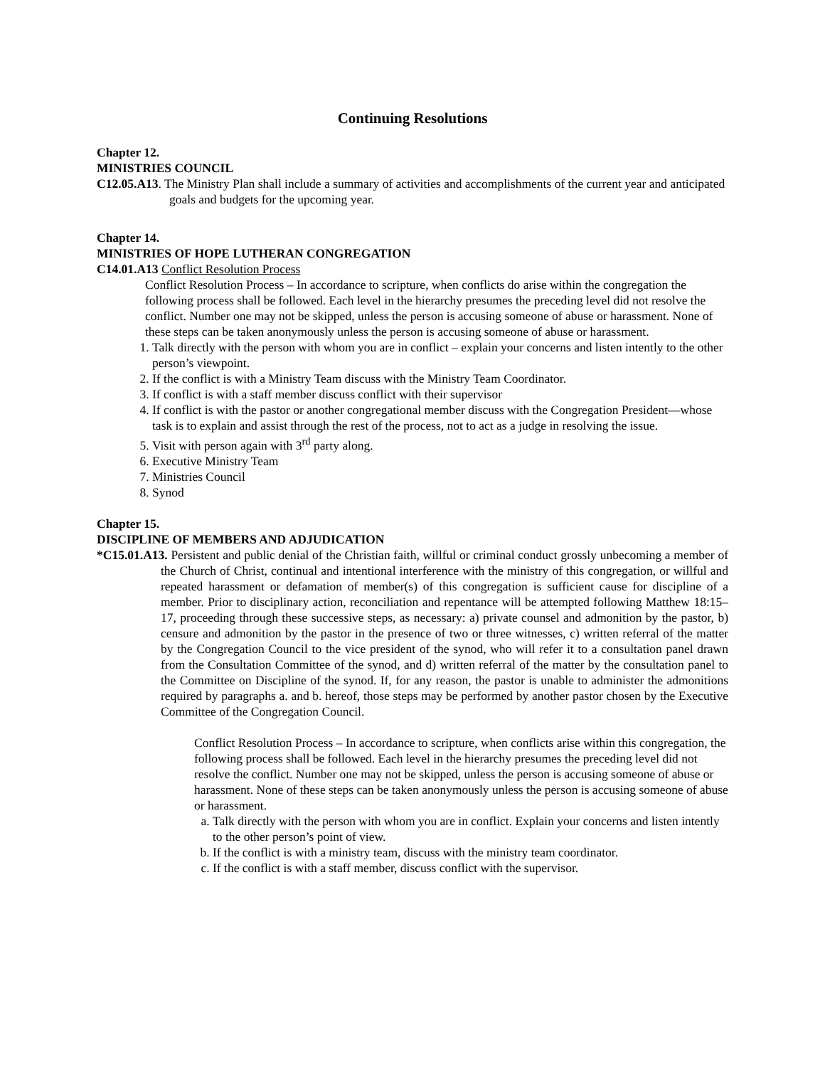Continuing Resolutions
Chapter 12.
MINISTRIES COUNCIL
C12.05.A13. The Ministry Plan shall include a summary of activities and accomplishments of the current year and anticipated goals and budgets for the upcoming year.
Chapter 14.
MINISTRIES OF HOPE LUTHERAN CONGREGATION
C14.01.A13 Conflict Resolution Process
Conflict Resolution Process – In accordance to scripture, when conflicts do arise within the congregation the following process shall be followed. Each level in the hierarchy presumes the preceding level did not resolve the conflict. Number one may not be skipped, unless the person is accusing someone of abuse or harassment. None of these steps can be taken anonymously unless the person is accusing someone of abuse or harassment.
1. Talk directly with the person with whom you are in conflict – explain your concerns and listen intently to the other person’s viewpoint.
2. If the conflict is with a Ministry Team discuss with the Ministry Team Coordinator.
3. If conflict is with a staff member discuss conflict with their supervisor
4. If conflict is with the pastor or another congregational member discuss with the Congregation President—whose task is to explain and assist through the rest of the process, not to act as a judge in resolving the issue.
5. Visit with person again with 3<sup>rd</sup> party along.
6. Executive Ministry Team
7. Ministries Council
8. Synod
Chapter 15.
DISCIPLINE OF MEMBERS AND ADJUDICATION
*C15.01.A13. Persistent and public denial of the Christian faith, willful or criminal conduct grossly unbecoming a member of the Church of Christ, continual and intentional interference with the ministry of this congregation, or willful and repeated harassment or defamation of member(s) of this congregation is sufficient cause for discipline of a member. Prior to disciplinary action, reconciliation and repentance will be attempted following Matthew 18:15–17, proceeding through these successive steps, as necessary: a) private counsel and admonition by the pastor, b) censure and admonition by the pastor in the presence of two or three witnesses, c) written referral of the matter by the Congregation Council to the vice president of the synod, who will refer it to a consultation panel drawn from the Consultation Committee of the synod, and d) written referral of the matter by the consultation panel to the Committee on Discipline of the synod. If, for any reason, the pastor is unable to administer the admonitions required by paragraphs a. and b. hereof, those steps may be performed by another pastor chosen by the Executive Committee of the Congregation Council.
Conflict Resolution Process – In accordance to scripture, when conflicts arise within this congregation, the following process shall be followed. Each level in the hierarchy presumes the preceding level did not resolve the conflict. Number one may not be skipped, unless the person is accusing someone of abuse or harassment. None of these steps can be taken anonymously unless the person is accusing someone of abuse or harassment.
a. Talk directly with the person with whom you are in conflict. Explain your concerns and listen intently to the other person’s point of view.
b. If the conflict is with a ministry team, discuss with the ministry team coordinator.
c. If the conflict is with a staff member, discuss conflict with the supervisor.